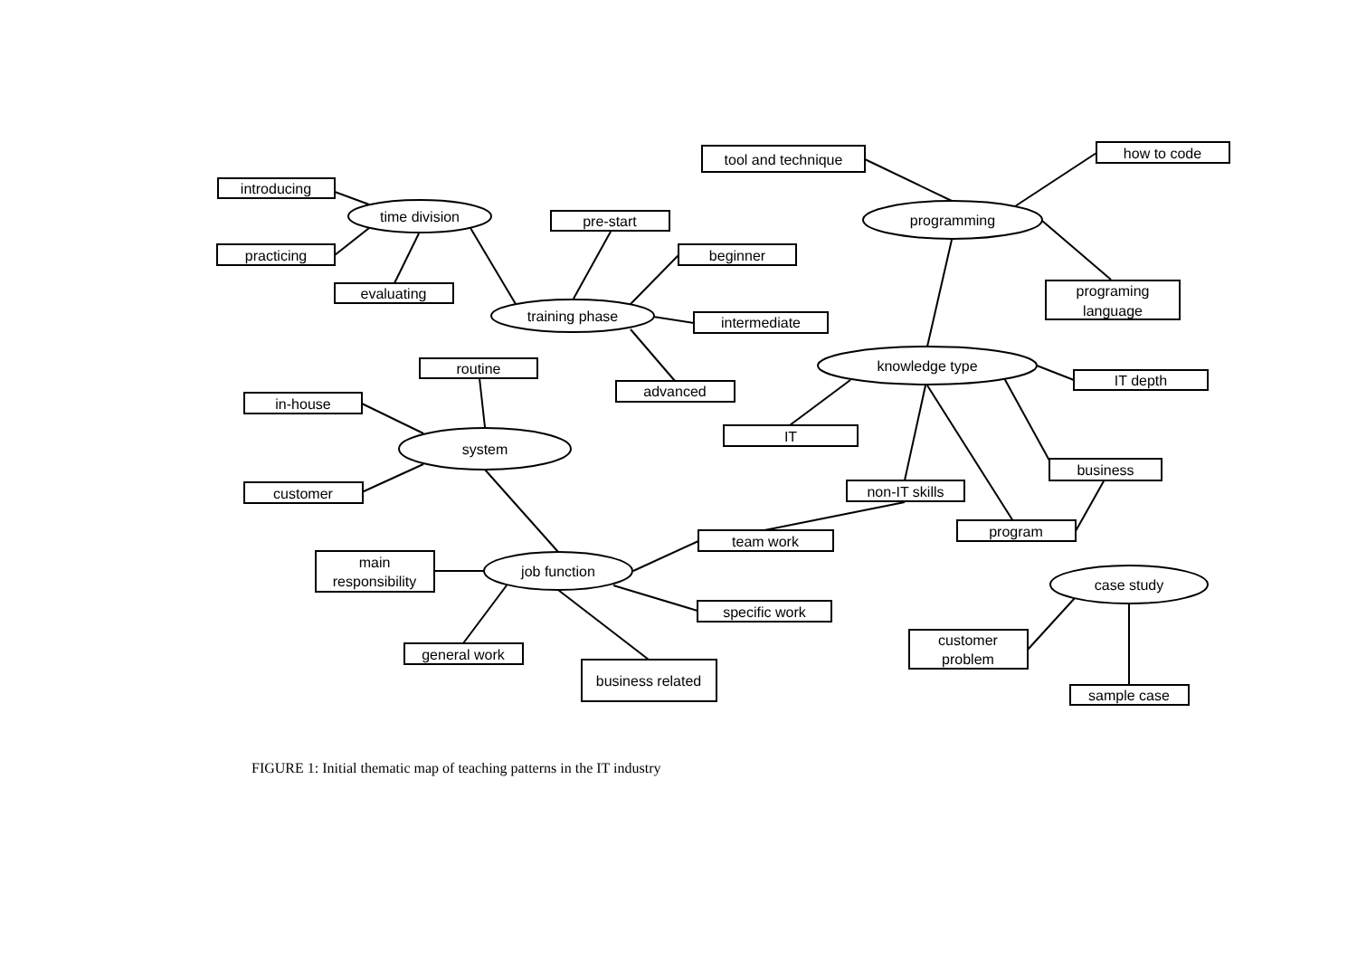introducing
practicing
evaluating
pre-start
beginner
intermediate
advanced
tool and technique
how to code
programing
language
IT depth
IT
business
non-IT skills
program
routine
in-house
customer
main
responsibility
team work
specific work
general work
business related
customer
problem
sample case
time division
training phase
programming
knowledge type
system
job function
case study
FIGURE 1: Initial thematic map of teaching patterns in the IT industry